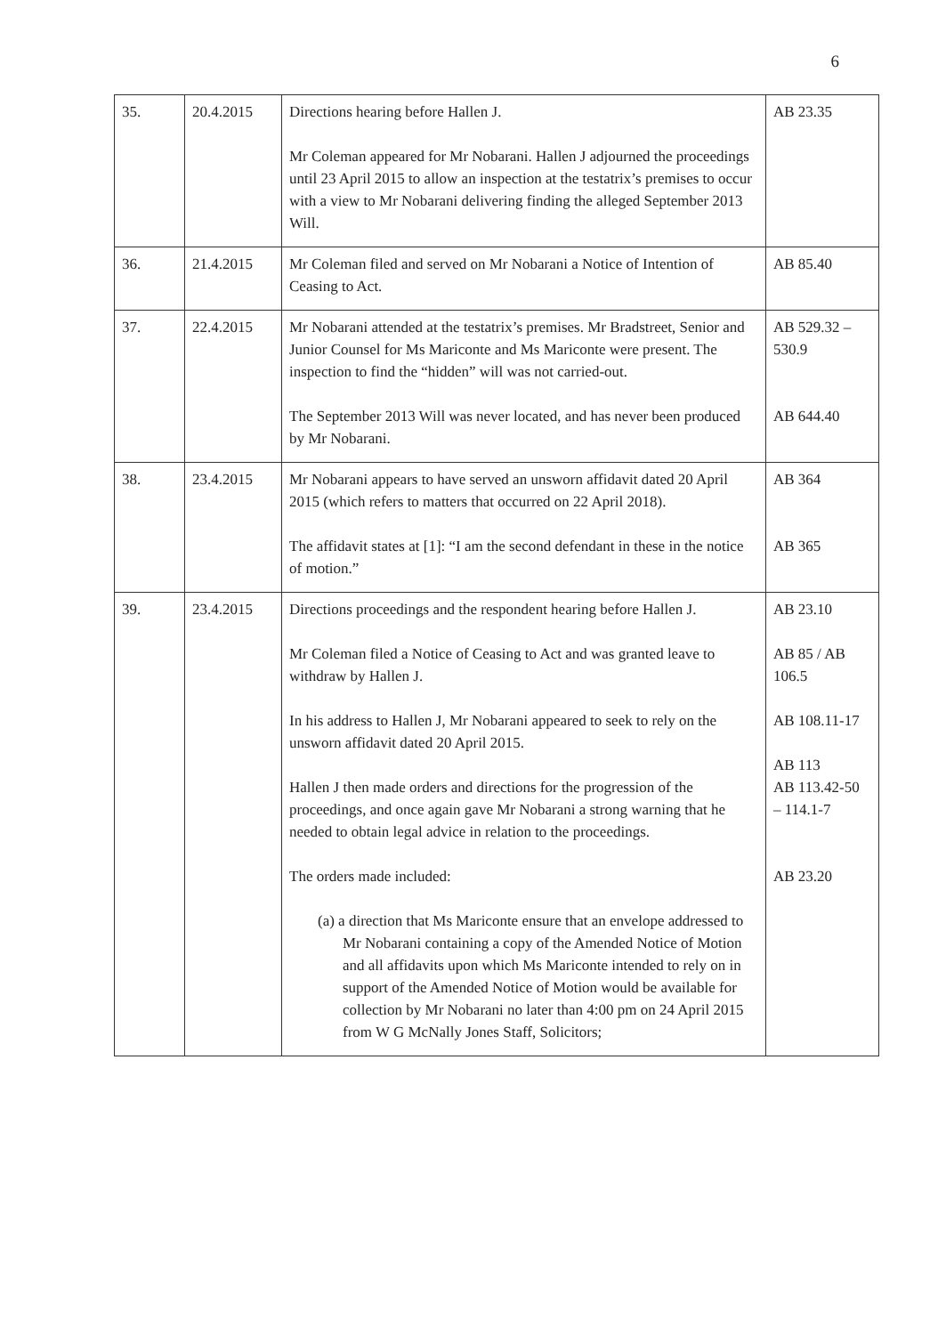6
| 35. | 20.4.2015 | Directions hearing before Hallen J. Mr Coleman appeared for Mr Nobarani. Hallen J adjourned the proceedings until 23 April 2015 to allow an inspection at the testatrix’s premises to occur with a view to Mr Nobarani delivering finding the alleged September 2013 Will. | AB 23.35 |
| 36. | 21.4.2015 | Mr Coleman filed and served on Mr Nobarani a Notice of Intention of Ceasing to Act. | AB 85.40 |
| 37. | 22.4.2015 | Mr Nobarani attended at the testatrix’s premises. Mr Bradstreet, Senior and Junior Counsel for Ms Mariconte and Ms Mariconte were present. The inspection to find the “hidden” will was not carried-out. The September 2013 Will was never located, and has never been produced by Mr Nobarani. | AB 529.32 – 530.9 AB 644.40 |
| 38. | 23.4.2015 | Mr Nobarani appears to have served an unsworn affidavit dated 20 April 2015 (which refers to matters that occurred on 22 April 2018). The affidavit states at [1]: “I am the second defendant in these in the notice of motion.” | AB 364 AB 365 |
| 39. | 23.4.2015 | Directions proceedings and the respondent hearing before Hallen J. Mr Coleman filed a Notice of Ceasing to Act and was granted leave to withdraw by Hallen J. In his address to Hallen J, Mr Nobarani appeared to seek to rely on the unsworn affidavit dated 20 April 2015. Hallen J then made orders and directions for the progression of the proceedings, and once again gave Mr Nobarani a strong warning that he needed to obtain legal advice in relation to the proceedings. The orders made included: (a) a direction that Ms Mariconte ensure that an envelope addressed to Mr Nobarani containing a copy of the Amended Notice of Motion and all affidavits upon which Ms Mariconte intended to rely on in support of the Amended Notice of Motion would be available for collection by Mr Nobarani no later than 4:00 pm on 24 April 2015 from W G McNally Jones Staff, Solicitors; | AB 23.10 AB 85 / AB 106.5 AB 108.11-17 AB 113 AB 113.42-50 – 114.1-7 AB 23.20 |